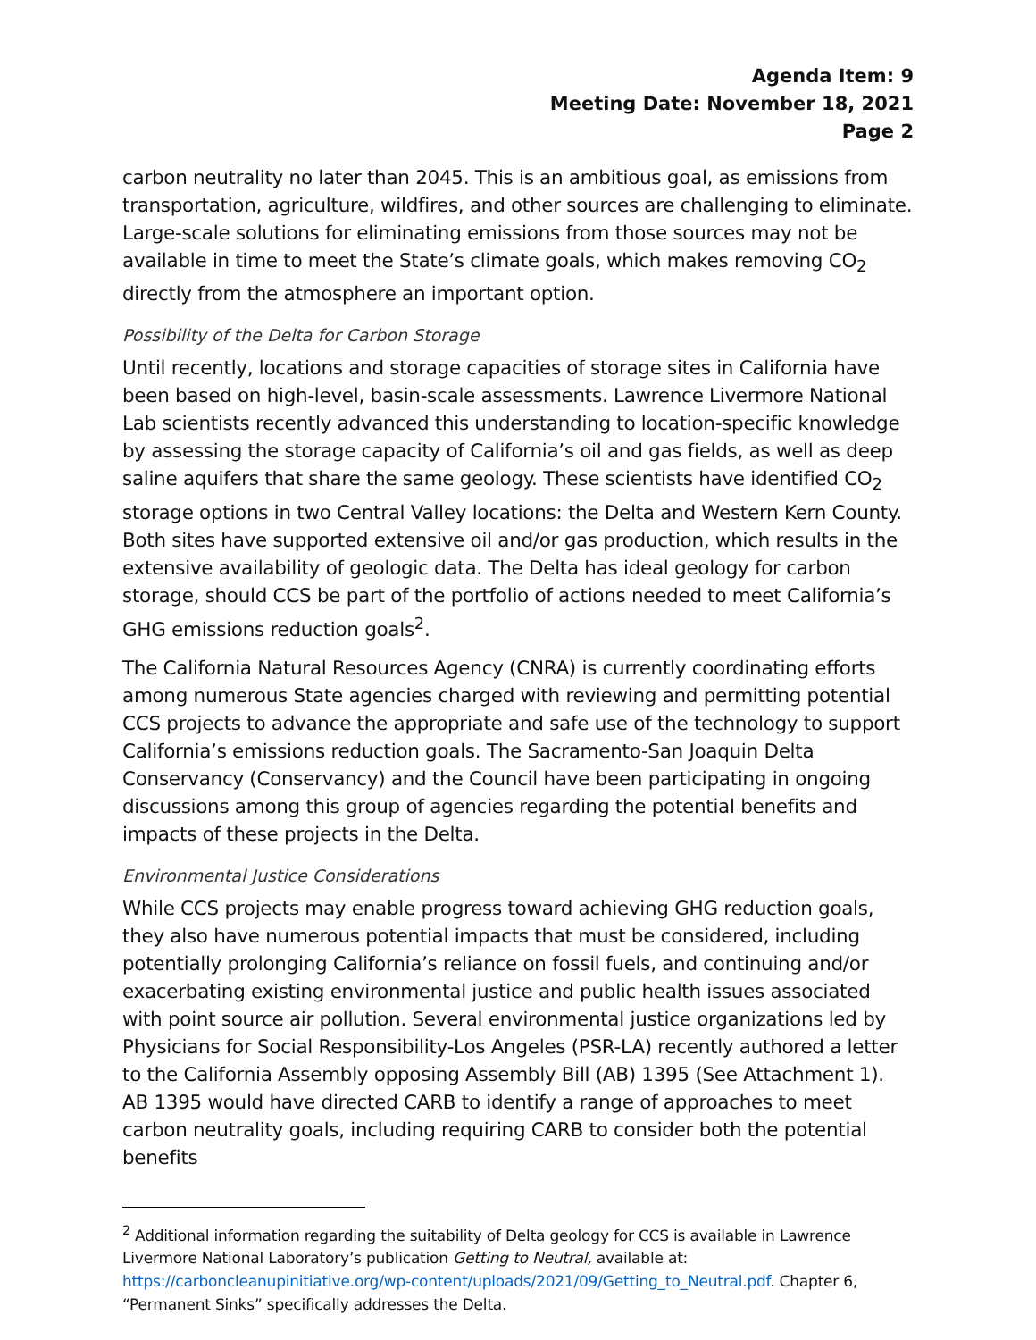Agenda Item: 9
Meeting Date: November 18, 2021
Page 2
carbon neutrality no later than 2045. This is an ambitious goal, as emissions from transportation, agriculture, wildfires, and other sources are challenging to eliminate. Large-scale solutions for eliminating emissions from those sources may not be available in time to meet the State’s climate goals, which makes removing CO<sub>2</sub> directly from the atmosphere an important option.
Possibility of the Delta for Carbon Storage
Until recently, locations and storage capacities of storage sites in California have been based on high-level, basin-scale assessments. Lawrence Livermore National Lab scientists recently advanced this understanding to location-specific knowledge by assessing the storage capacity of California’s oil and gas fields, as well as deep saline aquifers that share the same geology. These scientists have identified CO<sub>2</sub> storage options in two Central Valley locations: the Delta and Western Kern County. Both sites have supported extensive oil and/or gas production, which results in the extensive availability of geologic data. The Delta has ideal geology for carbon storage, should CCS be part of the portfolio of actions needed to meet California’s GHG emissions reduction goals<sup>2</sup>.
The California Natural Resources Agency (CNRA) is currently coordinating efforts among numerous State agencies charged with reviewing and permitting potential CCS projects to advance the appropriate and safe use of the technology to support California’s emissions reduction goals. The Sacramento-San Joaquin Delta Conservancy (Conservancy) and the Council have been participating in ongoing discussions among this group of agencies regarding the potential benefits and impacts of these projects in the Delta.
Environmental Justice Considerations
While CCS projects may enable progress toward achieving GHG reduction goals, they also have numerous potential impacts that must be considered, including potentially prolonging California’s reliance on fossil fuels, and continuing and/or exacerbating existing environmental justice and public health issues associated with point source air pollution. Several environmental justice organizations led by Physicians for Social Responsibility-Los Angeles (PSR-LA) recently authored a letter to the California Assembly opposing Assembly Bill (AB) 1395 (See Attachment 1). AB 1395 would have directed CARB to identify a range of approaches to meet carbon neutrality goals, including requiring CARB to consider both the potential benefits
<sup>2</sup> Additional information regarding the suitability of Delta geology for CCS is available in Lawrence Livermore National Laboratory’s publication Getting to Neutral, available at: https://carboncleanupinitiative.org/wp-content/uploads/2021/09/Getting_to_Neutral.pdf. Chapter 6, “Permanent Sinks” specifically addresses the Delta.